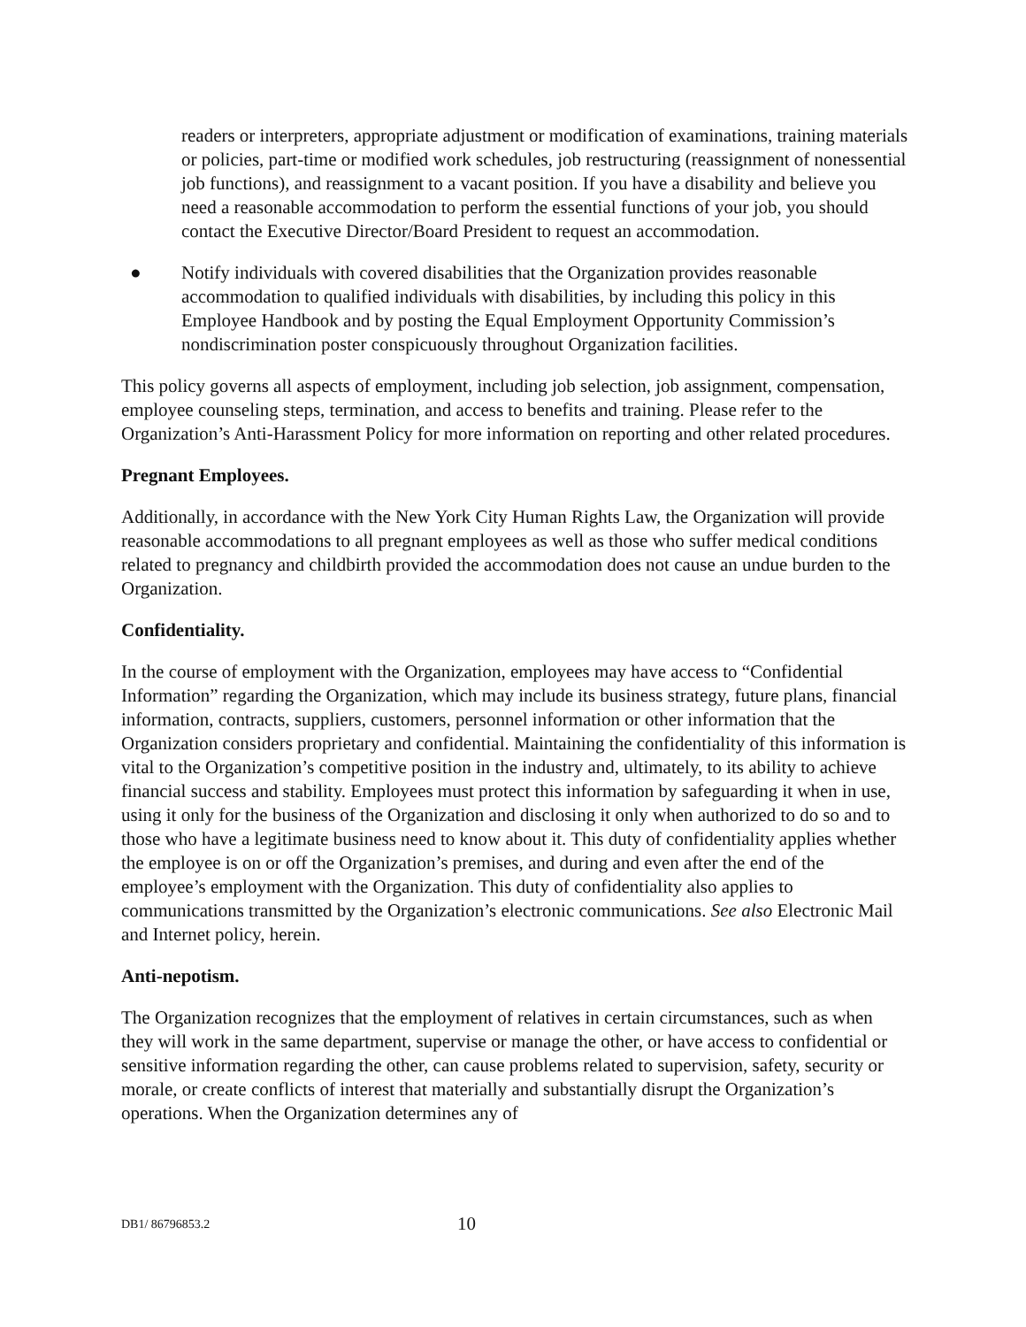readers or interpreters, appropriate adjustment or modification of examinations, training materials or policies, part-time or modified work schedules, job restructuring (reassignment of nonessential job functions), and reassignment to a vacant position. If you have a disability and believe you need a reasonable accommodation to perform the essential functions of your job, you should contact the Executive Director/Board President to request an accommodation.
● Notify individuals with covered disabilities that the Organization provides reasonable accommodation to qualified individuals with disabilities, by including this policy in this Employee Handbook and by posting the Equal Employment Opportunity Commission’s nondiscrimination poster conspicuously throughout Organization facilities.
This policy governs all aspects of employment, including job selection, job assignment, compensation, employee counseling steps, termination, and access to benefits and training. Please refer to the Organization’s Anti-Harassment Policy for more information on reporting and other related procedures.
Pregnant Employees.
Additionally, in accordance with the New York City Human Rights Law, the Organization will provide reasonable accommodations to all pregnant employees as well as those who suffer medical conditions related to pregnancy and childbirth provided the accommodation does not cause an undue burden to the Organization.
Confidentiality.
In the course of employment with the Organization, employees may have access to “Confidential Information” regarding the Organization, which may include its business strategy, future plans, financial information, contracts, suppliers, customers, personnel information or other information that the Organization considers proprietary and confidential. Maintaining the confidentiality of this information is vital to the Organization’s competitive position in the industry and, ultimately, to its ability to achieve financial success and stability. Employees must protect this information by safeguarding it when in use, using it only for the business of the Organization and disclosing it only when authorized to do so and to those who have a legitimate business need to know about it. This duty of confidentiality applies whether the employee is on or off the Organization’s premises, and during and even after the end of the employee’s employment with the Organization. This duty of confidentiality also applies to communications transmitted by the Organization’s electronic communications. See also Electronic Mail and Internet policy, herein.
Anti-nepotism.
The Organization recognizes that the employment of relatives in certain circumstances, such as when they will work in the same department, supervise or manage the other, or have access to confidential or sensitive information regarding the other, can cause problems related to supervision, safety, security or morale, or create conflicts of interest that materially and substantially disrupt the Organization’s operations. When the Organization determines any of
DB1/ 86796853.2 10